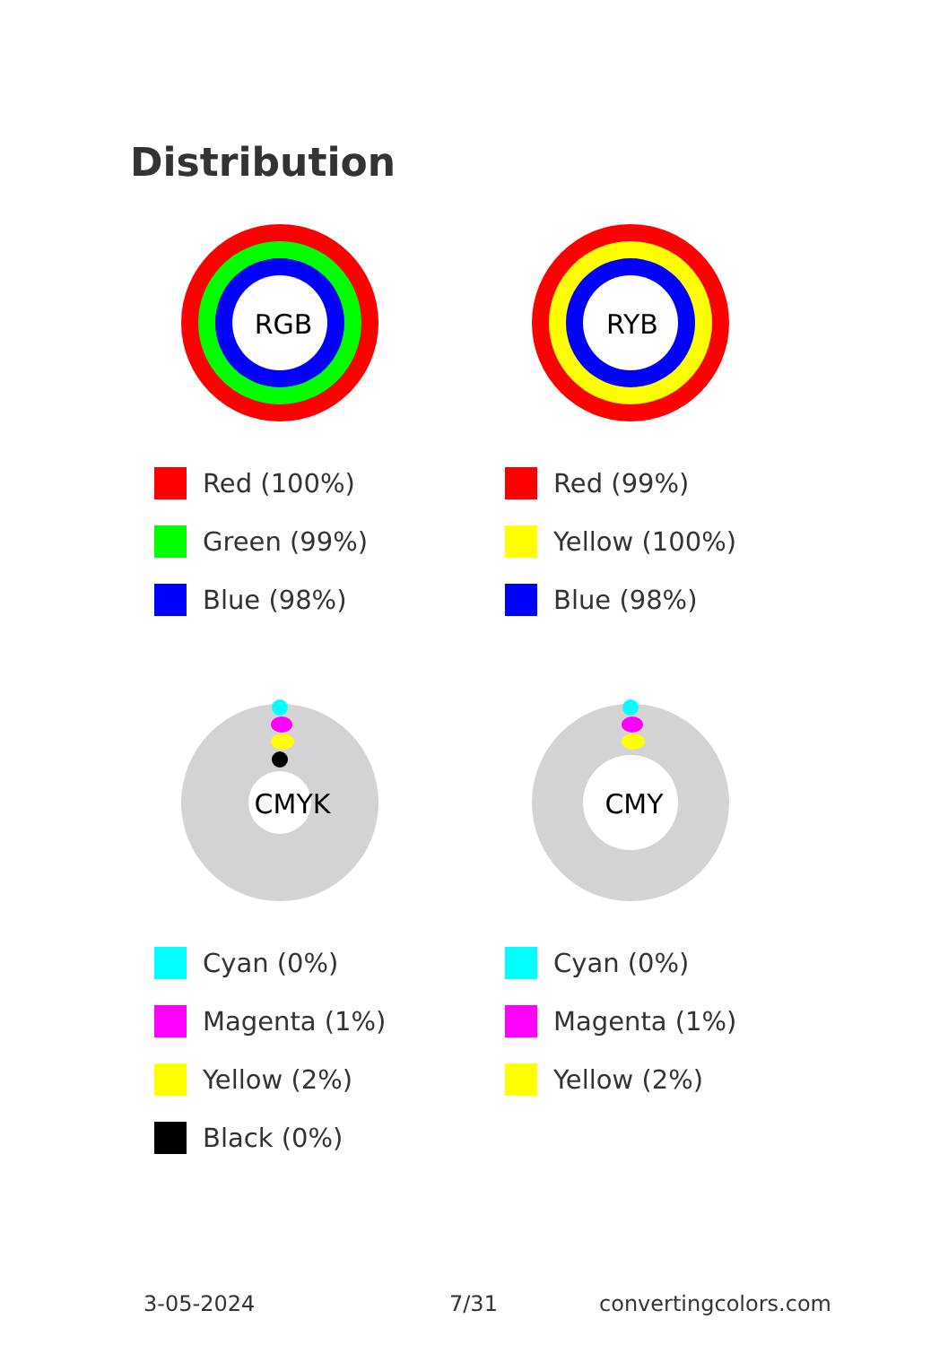Distribution
RGB
Red (100%)
Green (99%)
Blue (98%)
RYB
Red (99%)
Yellow (100%)
Blue (98%)
CMYK
Cyan (0%)
Magenta (1%)
Yellow (2%)
Black (0%)
CMY
Cyan (0%)
Magenta (1%)
Yellow (2%)
3-05-2024 7/31 convertingcolors.com